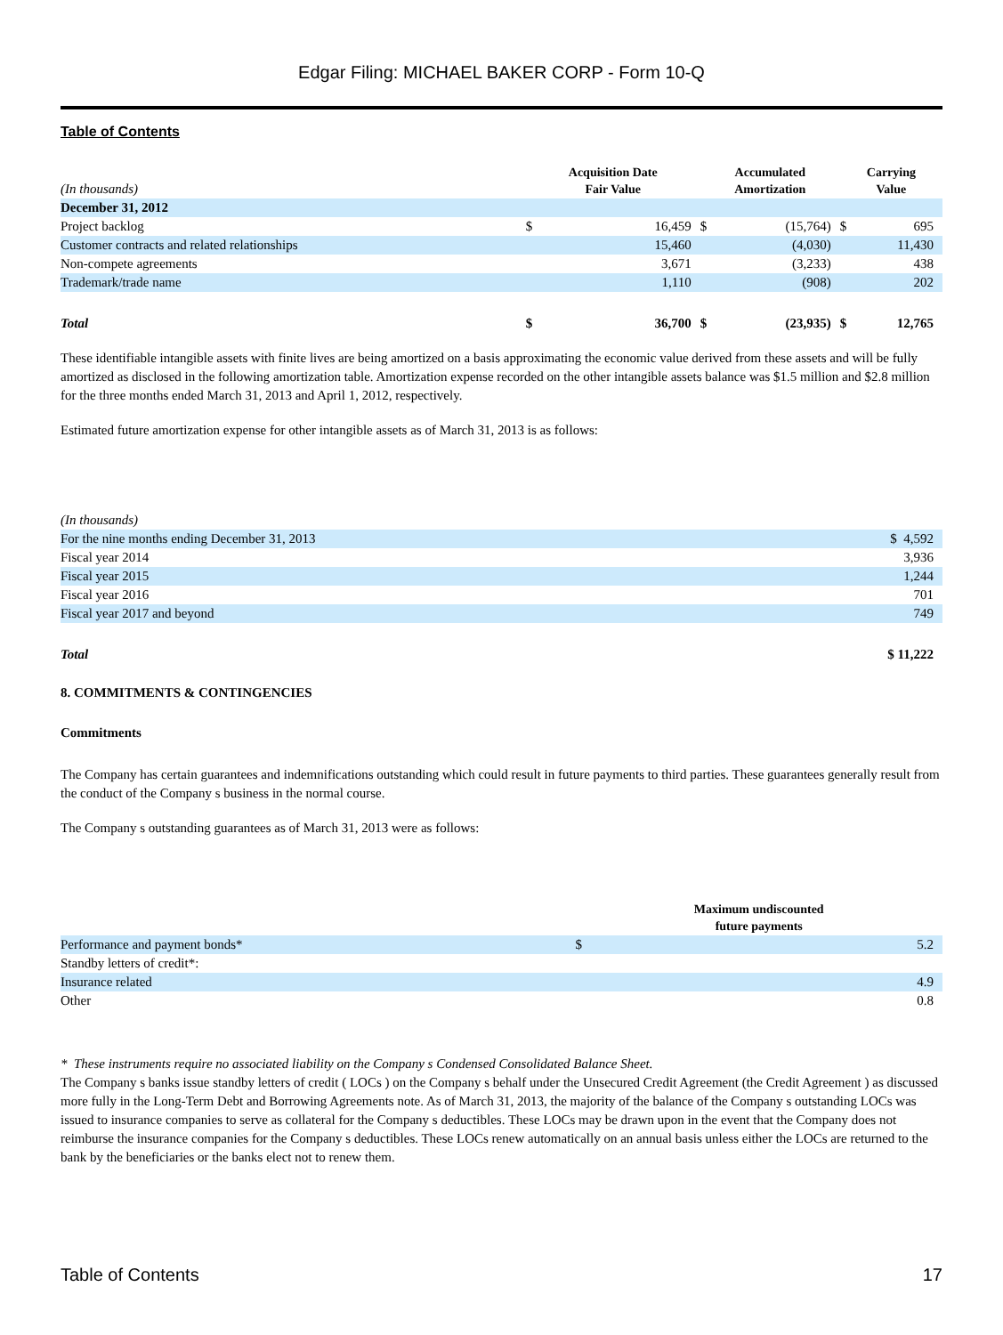Edgar Filing: MICHAEL BAKER CORP - Form 10-Q
Table of Contents
| (In thousands) | Acquisition Date Fair Value | | Accumulated Amortization | | Carrying Value | |
| December 31, 2012 | | | | | | |
| Project backlog | $ | 16,459 | $ | (15,764) | $ | 695 |
| Customer contracts and related relationships | | 15,460 | | (4,030) | | 11,430 |
| Non-compete agreements | | 3,671 | | (3,233) | | 438 |
| Trademark/trade name | | 1,110 | | (908) | | 202 |
| Total | $ | 36,700 | $ | (23,935) | $ | 12,765 |
These identifiable intangible assets with finite lives are being amortized on a basis approximating the economic value derived from these assets and will be fully amortized as disclosed in the following amortization table. Amortization expense recorded on the other intangible assets balance was $1.5 million and $2.8 million for the three months ended March 31, 2013 and April 1, 2012, respectively.
Estimated future amortization expense for other intangible assets as of March 31, 2013 is as follows:
| (In thousands) | |
| For the nine months ending December 31, 2013 | $ 4,592 |
| Fiscal year 2014 | 3,936 |
| Fiscal year 2015 | 1,244 |
| Fiscal year 2016 | 701 |
| Fiscal year 2017 and beyond | 749 |
| Total | $ 11,222 |
8. COMMITMENTS & CONTINGENCIES
Commitments
The Company has certain guarantees and indemnifications outstanding which could result in future payments to third parties. These guarantees generally result from the conduct of the Company s business in the normal course.
The Company s outstanding guarantees as of March 31, 2013 were as follows:
| | Maximum undiscounted future payments | |
| Performance and payment bonds* | $ | 5.2 |
| Standby letters of credit*: | | |
| Insurance related | | 4.9 |
| Other | | 0.8 |
* These instruments require no associated liability on the Company s Condensed Consolidated Balance Sheet.
The Company s banks issue standby letters of credit ( LOCs ) on the Company s behalf under the Unsecured Credit Agreement (the Credit Agreement ) as discussed more fully in the Long-Term Debt and Borrowing Agreements note. As of March 31, 2013, the majority of the balance of the Company s outstanding LOCs was issued to insurance companies to serve as collateral for the Company s deductibles. These LOCs may be drawn upon in the event that the Company does not reimburse the insurance companies for the Company s deductibles. These LOCs renew automatically on an annual basis unless either the LOCs are returned to the bank by the beneficiaries or the banks elect not to renew them.
Table of Contents 17